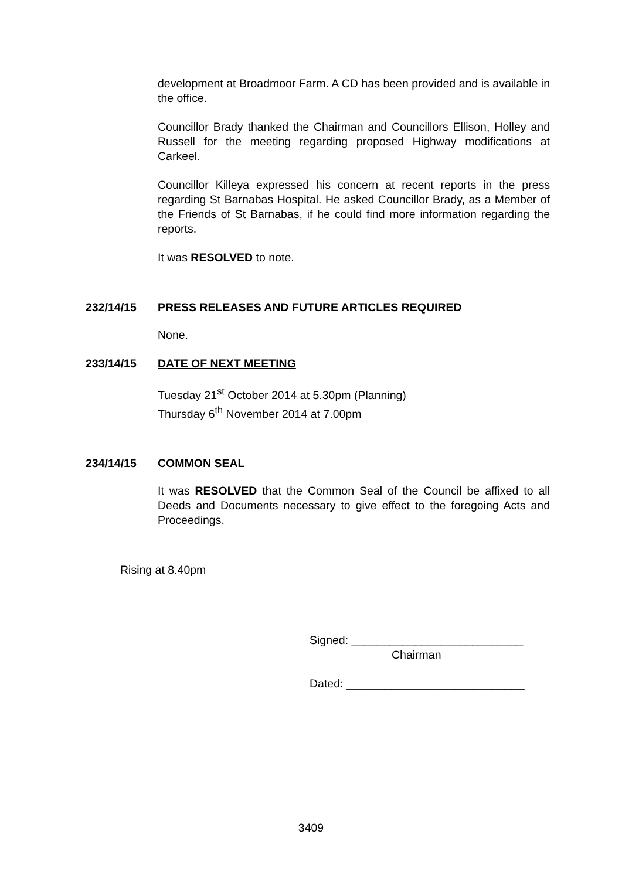development at Broadmoor Farm. A CD has been provided and is available in the office.
Councillor Brady thanked the Chairman and Councillors Ellison, Holley and Russell for the meeting regarding proposed Highway modifications at Carkeel.
Councillor Killeya expressed his concern at recent reports in the press regarding St Barnabas Hospital. He asked Councillor Brady, as a Member of the Friends of St Barnabas, if he could find more information regarding the reports.
It was RESOLVED to note.
232/14/15 PRESS RELEASES AND FUTURE ARTICLES REQUIRED
None.
233/14/15 DATE OF NEXT MEETING
Tuesday 21<sup>st</sup> October 2014 at 5.30pm (Planning)
Thursday 6<sup>th</sup> November 2014 at 7.00pm
234/14/15 COMMON SEAL
It was RESOLVED that the Common Seal of the Council be affixed to all Deeds and Documents necessary to give effect to the foregoing Acts and Proceedings.
Rising at 8.40pm
Signed: ___________________________
Chairman
Dated: ____________________________
3409